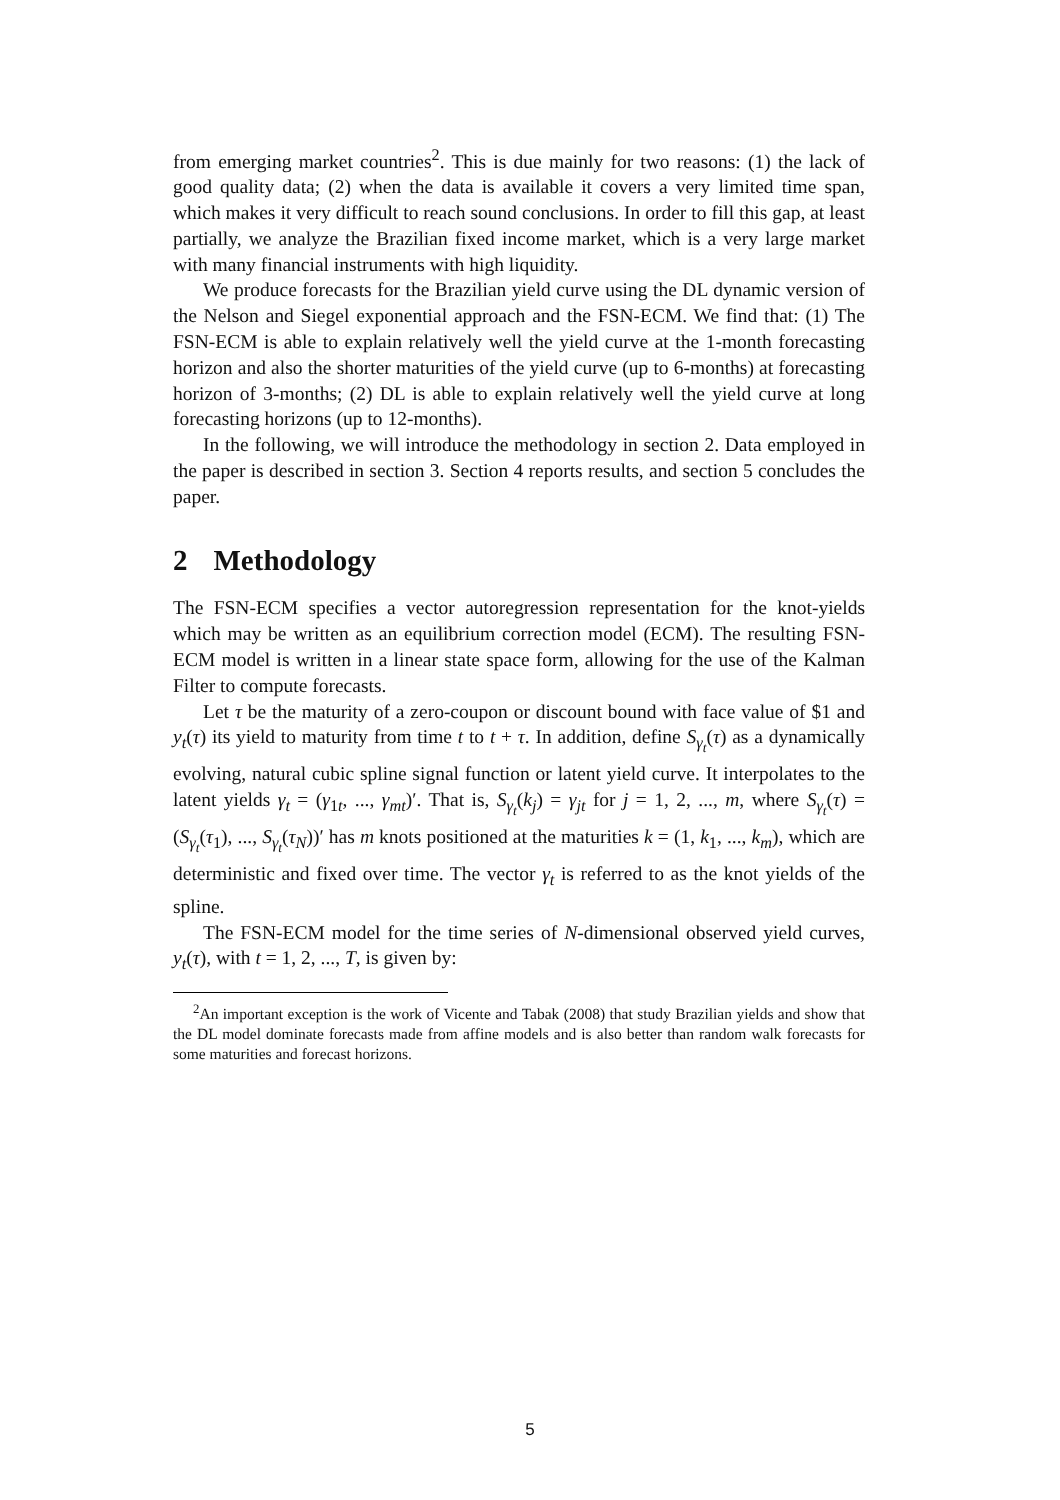from emerging market countries<sup>2</sup>. This is due mainly for two reasons: (1) the lack of good quality data; (2) when the data is available it covers a very limited time span, which makes it very difficult to reach sound conclusions. In order to fill this gap, at least partially, we analyze the Brazilian fixed income market, which is a very large market with many financial instruments with high liquidity.
We produce forecasts for the Brazilian yield curve using the DL dynamic version of the Nelson and Siegel exponential approach and the FSN-ECM. We find that: (1) The FSN-ECM is able to explain relatively well the yield curve at the 1-month forecasting horizon and also the shorter maturities of the yield curve (up to 6-months) at forecasting horizon of 3-months; (2) DL is able to explain relatively well the yield curve at long forecasting horizons (up to 12-months).
In the following, we will introduce the methodology in section 2. Data employed in the paper is described in section 3. Section 4 reports results, and section 5 concludes the paper.
2 Methodology
The FSN-ECM specifies a vector autoregression representation for the knot-yields which may be written as an equilibrium correction model (ECM). The resulting FSN-ECM model is written in a linear state space form, allowing for the use of the Kalman Filter to compute forecasts.
Let τ be the maturity of a zero-coupon or discount bound with face value of $1 and y<sub>t</sub>(τ) its yield to maturity from time t to t + τ. In addition, define S<sub>γ<sub>t</sub></sub>(τ) as a dynamically evolving, natural cubic spline signal function or latent yield curve. It interpolates to the latent yields γ<sub>t</sub> = (γ<sub>1t</sub>, ..., γ<sub>mt</sub>)′. That is, S<sub>γ<sub>t</sub></sub>(k<sub>j</sub>) = γ<sub>jt</sub> for j = 1, 2, ..., m, where S<sub>γ<sub>t</sub></sub>(τ) = (S<sub>γ<sub>t</sub></sub>(τ<sub>1</sub>), ..., S<sub>γ<sub>t</sub></sub>(τ<sub>N</sub>))′ has m knots positioned at the maturities k = (1, k<sub>1</sub>, ..., k<sub>m</sub>), which are deterministic and fixed over time. The vector γ<sub>t</sub> is referred to as the knot yields of the spline.
The FSN-ECM model for the time series of N-dimensional observed yield curves, y<sub>t</sub>(τ), with t = 1, 2, ..., T, is given by:
<sup>2</sup> An important exception is the work of Vicente and Tabak (2008) that study Brazilian yields and show that the DL model dominate forecasts made from affine models and is also better than random walk forecasts for some maturities and forecast horizons.
5